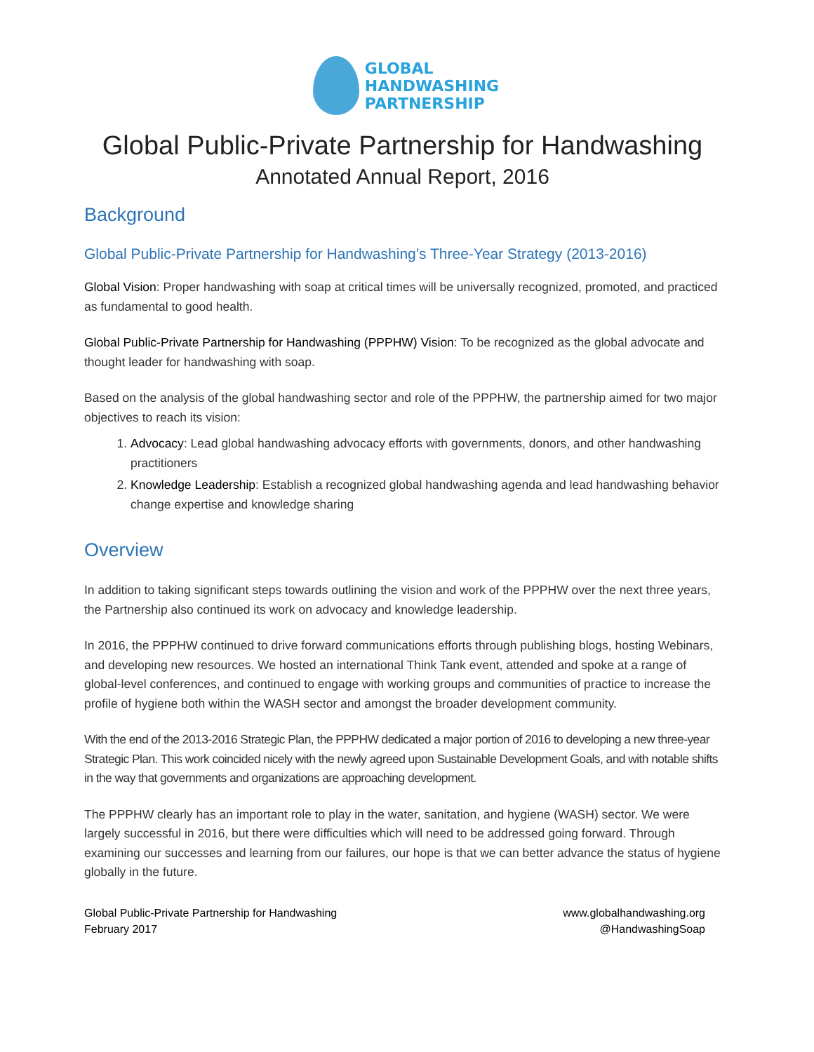GLOBAL
HANDWASHING
PARTNERSHIP
Global Public-Private Partnership for Handwashing
Annotated Annual Report, 2016
Background
Global Public-Private Partnership for Handwashing’s Three-Year Strategy (2013-2016)
Global Vision: Proper handwashing with soap at critical times will be universally recognized, promoted, and practiced as fundamental to good health.
Global Public-Private Partnership for Handwashing (PPPHW) Vision: To be recognized as the global advocate and thought leader for handwashing with soap.
Based on the analysis of the global handwashing sector and role of the PPPHW, the partnership aimed for two major objectives to reach its vision:
1. Advocacy: Lead global handwashing advocacy efforts with governments, donors, and other handwashing practitioners
2. Knowledge Leadership: Establish a recognized global handwashing agenda and lead handwashing behavior change expertise and knowledge sharing
Overview
In addition to taking significant steps towards outlining the vision and work of the PPPHW over the next three years, the Partnership also continued its work on advocacy and knowledge leadership.
In 2016, the PPPHW continued to drive forward communications efforts through publishing blogs, hosting Webinars, and developing new resources. We hosted an international Think Tank event, attended and spoke at a range of global-level conferences, and continued to engage with working groups and communities of practice to increase the profile of hygiene both within the WASH sector and amongst the broader development community.
With the end of the 2013-2016 Strategic Plan, the PPPHW dedicated a major portion of 2016 to developing a new three-year Strategic Plan. This work coincided nicely with the newly agreed upon Sustainable Development Goals, and with notable shifts in the way that governments and organizations are approaching development.
The PPPHW clearly has an important role to play in the water, sanitation, and hygiene (WASH) sector. We were largely successful in 2016, but there were difficulties which will need to be addressed going forward. Through examining our successes and learning from our failures, our hope is that we can better advance the status of hygiene globally in the future.
Global Public-Private Partnership for Handwashing
February 2017
www.globalhandwashing.org
@HandwashingSoap